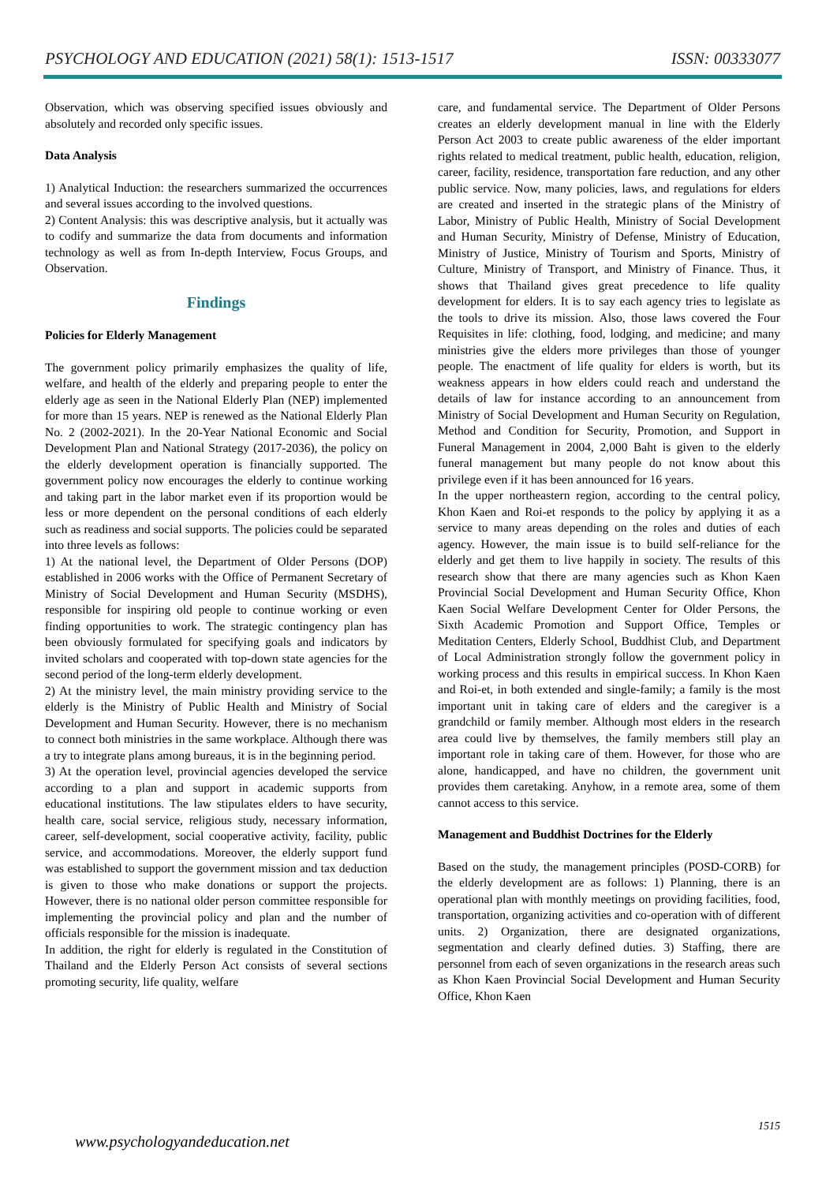PSYCHOLOGY AND EDUCATION (2021) 58(1): 1513-1517 ISSN: 00333077
Observation, which was observing specified issues obviously and absolutely and recorded only specific issues.
Data Analysis
1) Analytical Induction: the researchers summarized the occurrences and several issues according to the involved questions.
2) Content Analysis: this was descriptive analysis, but it actually was to codify and summarize the data from documents and information technology as well as from In-depth Interview, Focus Groups, and Observation.
Findings
Policies for Elderly Management
The government policy primarily emphasizes the quality of life, welfare, and health of the elderly and preparing people to enter the elderly age as seen in the National Elderly Plan (NEP) implemented for more than 15 years. NEP is renewed as the National Elderly Plan No. 2 (2002-2021). In the 20-Year National Economic and Social Development Plan and National Strategy (2017-2036), the policy on the elderly development operation is financially supported. The government policy now encourages the elderly to continue working and taking part in the labor market even if its proportion would be less or more dependent on the personal conditions of each elderly such as readiness and social supports. The policies could be separated into three levels as follows:
1) At the national level, the Department of Older Persons (DOP) established in 2006 works with the Office of Permanent Secretary of Ministry of Social Development and Human Security (MSDHS), responsible for inspiring old people to continue working or even finding opportunities to work. The strategic contingency plan has been obviously formulated for specifying goals and indicators by invited scholars and cooperated with top-down state agencies for the second period of the long-term elderly development.
2) At the ministry level, the main ministry providing service to the elderly is the Ministry of Public Health and Ministry of Social Development and Human Security. However, there is no mechanism to connect both ministries in the same workplace. Although there was a try to integrate plans among bureaus, it is in the beginning period.
3) At the operation level, provincial agencies developed the service according to a plan and support in academic supports from educational institutions. The law stipulates elders to have security, health care, social service, religious study, necessary information, career, self-development, social cooperative activity, facility, public service, and accommodations. Moreover, the elderly support fund was established to support the government mission and tax deduction is given to those who make donations or support the projects. However, there is no national older person committee responsible for implementing the provincial policy and plan and the number of officials responsible for the mission is inadequate.
In addition, the right for elderly is regulated in the Constitution of Thailand and the Elderly Person Act consists of several sections promoting security, life quality, welfare
care, and fundamental service. The Department of Older Persons creates an elderly development manual in line with the Elderly Person Act 2003 to create public awareness of the elder important rights related to medical treatment, public health, education, religion, career, facility, residence, transportation fare reduction, and any other public service. Now, many policies, laws, and regulations for elders are created and inserted in the strategic plans of the Ministry of Labor, Ministry of Public Health, Ministry of Social Development and Human Security, Ministry of Defense, Ministry of Education, Ministry of Justice, Ministry of Tourism and Sports, Ministry of Culture, Ministry of Transport, and Ministry of Finance. Thus, it shows that Thailand gives great precedence to life quality development for elders. It is to say each agency tries to legislate as the tools to drive its mission. Also, those laws covered the Four Requisites in life: clothing, food, lodging, and medicine; and many ministries give the elders more privileges than those of younger people. The enactment of life quality for elders is worth, but its weakness appears in how elders could reach and understand the details of law for instance according to an announcement from Ministry of Social Development and Human Security on Regulation, Method and Condition for Security, Promotion, and Support in Funeral Management in 2004, 2,000 Baht is given to the elderly funeral management but many people do not know about this privilege even if it has been announced for 16 years.
In the upper northeastern region, according to the central policy, Khon Kaen and Roi-et responds to the policy by applying it as a service to many areas depending on the roles and duties of each agency. However, the main issue is to build self-reliance for the elderly and get them to live happily in society. The results of this research show that there are many agencies such as Khon Kaen Provincial Social Development and Human Security Office, Khon Kaen Social Welfare Development Center for Older Persons, the Sixth Academic Promotion and Support Office, Temples or Meditation Centers, Elderly School, Buddhist Club, and Department of Local Administration strongly follow the government policy in working process and this results in empirical success. In Khon Kaen and Roi-et, in both extended and single-family; a family is the most important unit in taking care of elders and the caregiver is a grandchild or family member. Although most elders in the research area could live by themselves, the family members still play an important role in taking care of them. However, for those who are alone, handicapped, and have no children, the government unit provides them caretaking. Anyhow, in a remote area, some of them cannot access to this service.
Management and Buddhist Doctrines for the Elderly
Based on the study, the management principles (POSD-CORB) for the elderly development are as follows: 1) Planning, there is an operational plan with monthly meetings on providing facilities, food, transportation, organizing activities and co-operation with of different units. 2) Organization, there are designated organizations, segmentation and clearly defined duties. 3) Staffing, there are personnel from each of seven organizations in the research areas such as Khon Kaen Provincial Social Development and Human Security Office, Khon Kaen
1515
www.psychologyandeducation.net